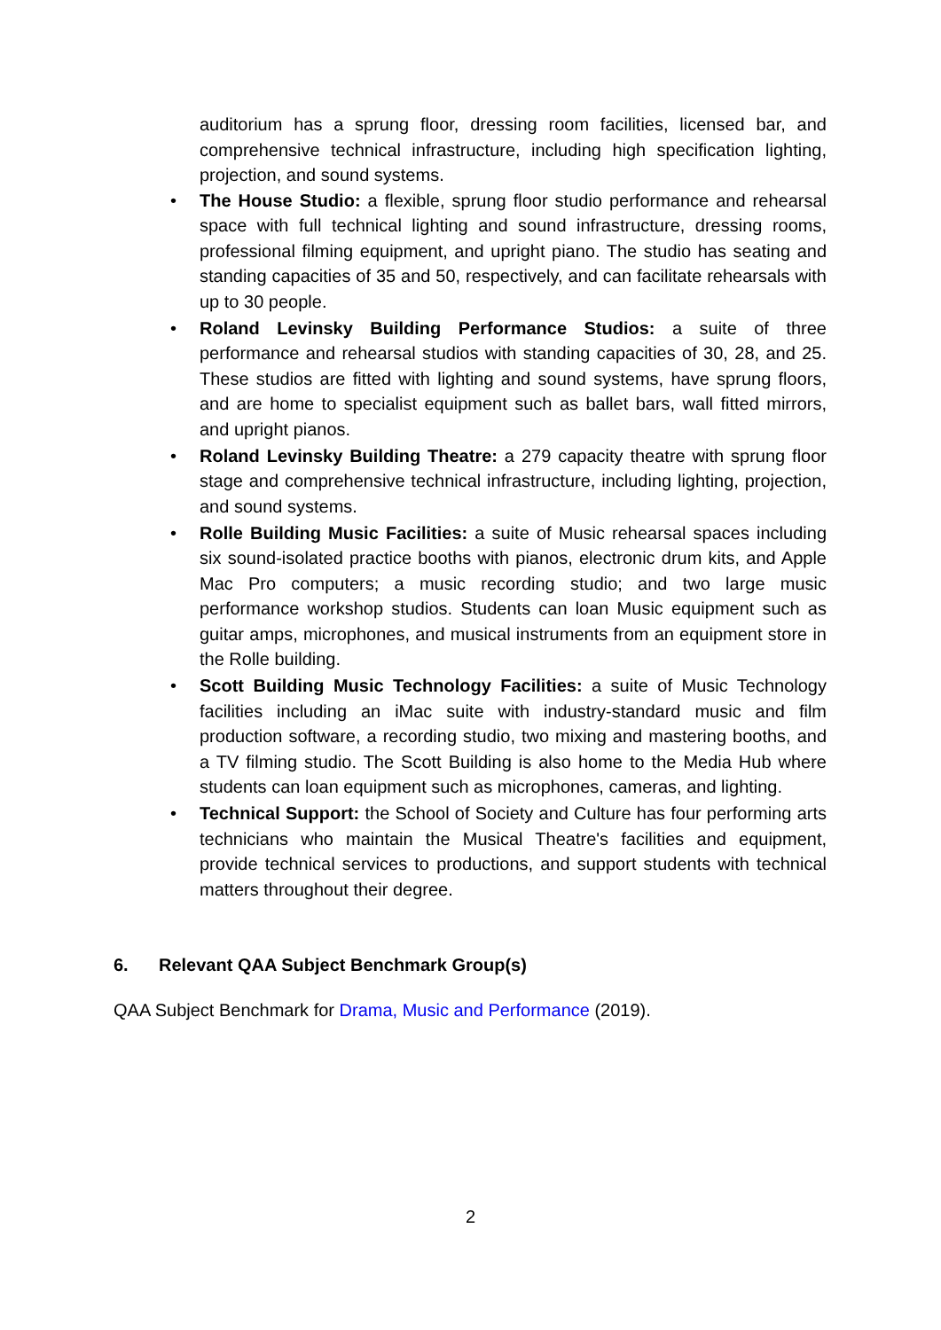auditorium has a sprung floor, dressing room facilities, licensed bar, and comprehensive technical infrastructure, including high specification lighting, projection, and sound systems.
• The House Studio: a flexible, sprung floor studio performance and rehearsal space with full technical lighting and sound infrastructure, dressing rooms, professional filming equipment, and upright piano. The studio has seating and standing capacities of 35 and 50, respectively, and can facilitate rehearsals with up to 30 people.
• Roland Levinsky Building Performance Studios: a suite of three performance and rehearsal studios with standing capacities of 30, 28, and 25. These studios are fitted with lighting and sound systems, have sprung floors, and are home to specialist equipment such as ballet bars, wall fitted mirrors, and upright pianos.
• Roland Levinsky Building Theatre: a 279 capacity theatre with sprung floor stage and comprehensive technical infrastructure, including lighting, projection, and sound systems.
• Rolle Building Music Facilities: a suite of Music rehearsal spaces including six sound-isolated practice booths with pianos, electronic drum kits, and Apple Mac Pro computers; a music recording studio; and two large music performance workshop studios. Students can loan Music equipment such as guitar amps, microphones, and musical instruments from an equipment store in the Rolle building.
• Scott Building Music Technology Facilities: a suite of Music Technology facilities including an iMac suite with industry-standard music and film production software, a recording studio, two mixing and mastering booths, and a TV filming studio. The Scott Building is also home to the Media Hub where students can loan equipment such as microphones, cameras, and lighting.
• Technical Support: the School of Society and Culture has four performing arts technicians who maintain the Musical Theatre's facilities and equipment, provide technical services to productions, and support students with technical matters throughout their degree.
6. Relevant QAA Subject Benchmark Group(s)
QAA Subject Benchmark for Drama, Music and Performance (2019).
2